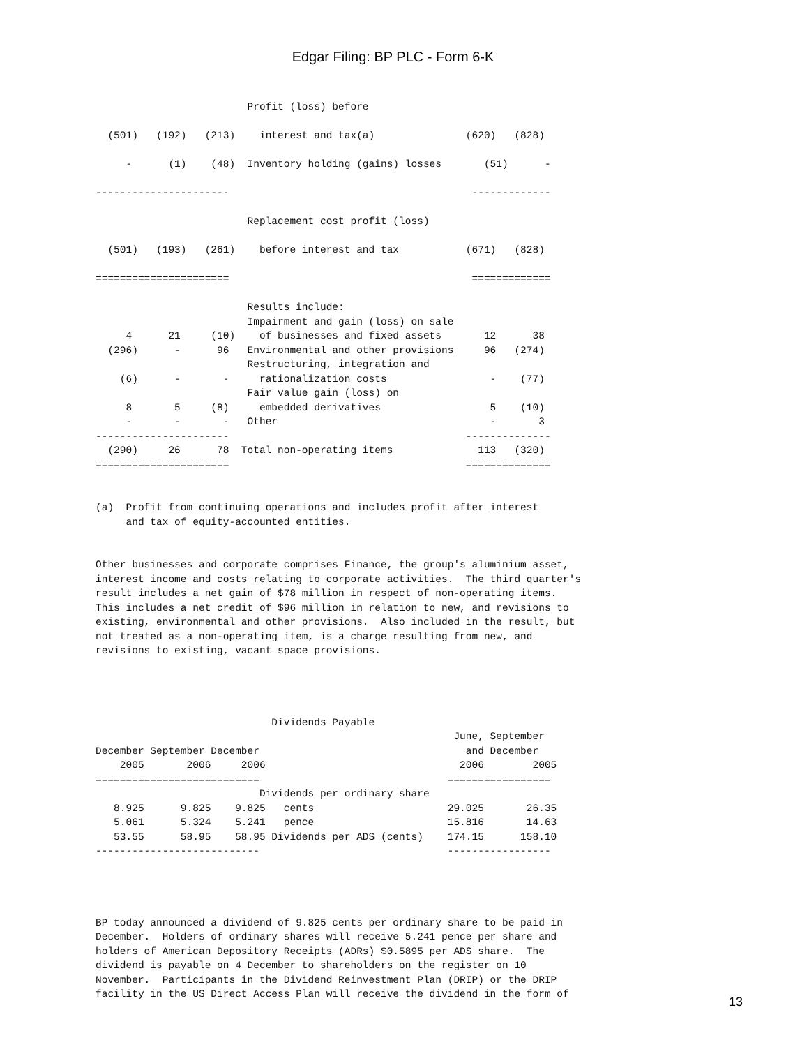Edgar Filing: BP PLC - Form 6-K
                         Profit (loss) before

  (501)   (192)   (213)    interest and tax(a)               (620)   (828)

     -      (1)    (48)  Inventory holding (gains) losses       (51)      -

----------------------                                        -------------

                         Replacement cost profit (loss)

  (501)   (193)   (261)    before interest and tax           (671)   (828)

======================                                        =============

                         Results include:
                         Impairment and gain (loss) on sale
     4      21     (10)    of businesses and fixed assets       12      38
  (296)      -      96   Environmental and other provisions     96   (274)
                         Restructuring, integration and
    (6)      -       -     rationalization costs                 -    (77)
                         Fair value gain (loss) on
     8       5     (8)     embedded derivatives                  5    (10)
     -       -       -   Other                                   -       3
----------------------                                       --------------
  (290)     26      78  Total non-operating items              113   (320)
======================                                       ==============


(a)  Profit from continuing operations and includes profit after interest
     and tax of equity-accounted entities.


Other businesses and corporate comprises Finance, the group's aluminium asset,
interest income and costs relating to corporate activities.  The third quarter's
result includes a net gain of $78 million in respect of non-operating items.
This includes a net credit of $96 million in relation to new, and revisions to
existing, environmental and other provisions.  Also included in the result, but
not treated as a non-operating item, is a charge resulting from new, and
revisions to existing, vacant space provisions.




                             Dividends Payable
                                                           June, September
December September December                                  and December
    2005       2006     2006                                2006        2005
===========================                               =================
                           Dividends per ordinary share
   8.925      9.825    9.825   cents                      29.025       26.35
   5.061      5.324    5.241   pence                      15.816       14.63
   53.55      58.95    58.95 Dividends per ADS (cents)    174.15      158.10
---------------------------                               -----------------




BP today announced a dividend of 9.825 cents per ordinary share to be paid in
December.  Holders of ordinary shares will receive 5.241 pence per share and
holders of American Depository Receipts (ADRs) $0.5895 per ADS share.  The
dividend is payable on 4 December to shareholders on the register on 10
November.  Participants in the Dividend Reinvestment Plan (DRIP) or the DRIP
facility in the US Direct Access Plan will receive the dividend in the form of
13